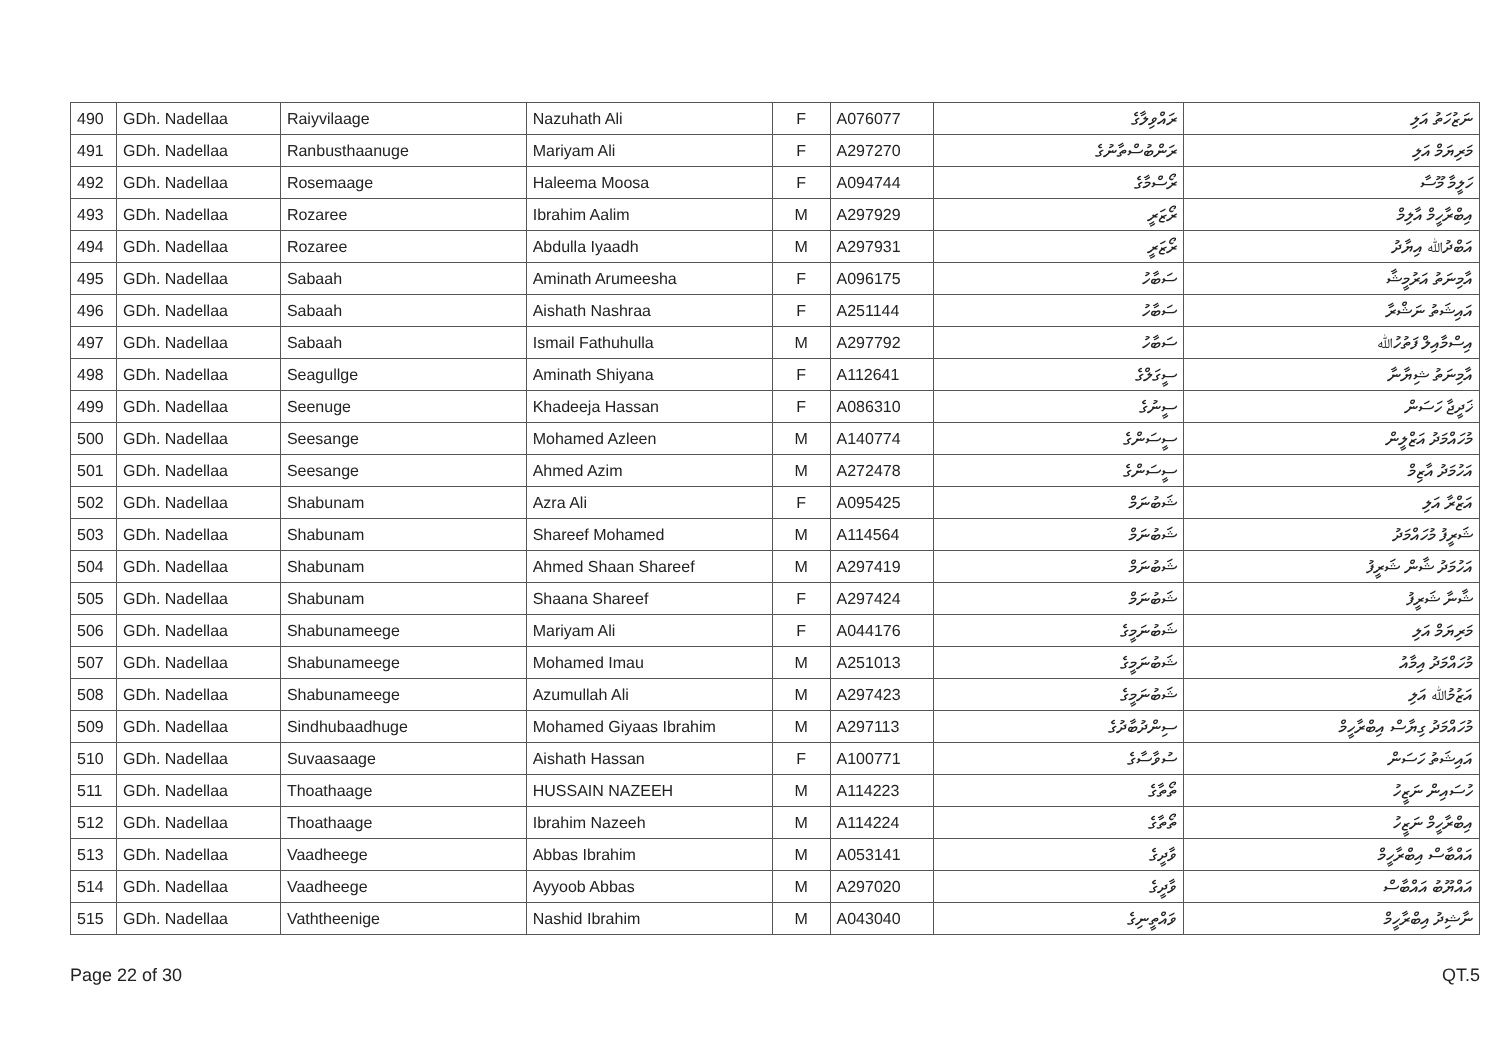| 490 | GDh. Nadellaa | Raiyvilaage | Nazuhath Ali | F | A076077 | ރައްވިލާގެ | ނަޒުހަތު އަލި |
| 491 | GDh. Nadellaa | Ranbusthaanuge | Mariyam Ali | F | A297270 | ރަންބުސްތާނުގެ | މަރިޔަމް އަލި |
| 492 | GDh. Nadellaa | Rosemaage | Haleema Moosa | F | A094744 | ރޯސްމާގެ | ހަލީމާ މޫސާ |
| 493 | GDh. Nadellaa | Rozaree | Ibrahim Aalim | M | A297929 | ރޯޒަރީ | އިބްރާހީމް އާލިމް |
| 494 | GDh. Nadellaa | Rozaree | Abdulla Iyaadh | M | A297931 | ރޯޒަރީ | އަބްދުﷲ އިޔާދު |
| 495 | GDh. Nadellaa | Sabaah | Aminath Arumeesha | F | A096175 | ސަބާހު | އާމިނަތު އަރުމީޝާ |
| 496 | GDh. Nadellaa | Sabaah | Aishath Nashraa | F | A251144 | ސަބާހު | އައިޝަތު ނަޝްރާ |
| 497 | GDh. Nadellaa | Sabaah | Ismail Fathuhulla | M | A297792 | ސަބާހު | އިސްމާއިލް ފަތުހުﷲ |
| 498 | GDh. Nadellaa | Seagullge | Aminath Shiyana | F | A112641 | ސީގަލްގެ | އާމިނަތު ޝިޔާނާ |
| 499 | GDh. Nadellaa | Seenuge | Khadeeja Hassan | F | A086310 | ސީނުގެ | ޚަދީޖާ ހަސަން |
| 500 | GDh. Nadellaa | Seesange | Mohamed Azleen | M | A140774 | ސީސަންގެ | މުހައްމަދު އަޒްލީން |
| 501 | GDh. Nadellaa | Seesange | Ahmed Azim | M | A272478 | ސީސަންގެ | އަހުމަދު އާޒިމް |
| 502 | GDh. Nadellaa | Shabunam | Azra Ali | F | A095425 | ޝަބުނަމް | އަޒްރާ އަލި |
| 503 | GDh. Nadellaa | Shabunam | Shareef Mohamed | M | A114564 | ޝަބުނަމް | ޝަރީފު މުހައްމަދު |
| 504 | GDh. Nadellaa | Shabunam | Ahmed Shaan Shareef | M | A297419 | ޝަބުނަމް | އަހުމަދު ޝާން ޝަރީފު |
| 505 | GDh. Nadellaa | Shabunam | Shaana Shareef | F | A297424 | ޝަބުނަމް | ޝާނާ ޝަރީފު |
| 506 | GDh. Nadellaa | Shabunameege | Mariyam Ali | F | A044176 | ޝަބުނަމީގެ | މަރިޔަމް އަލި |
| 507 | GDh. Nadellaa | Shabunameege | Mohamed Imau | M | A251013 | ޝަބުނަމީގެ | މުހައްމަދު އިމާއު |
| 508 | GDh. Nadellaa | Shabunameege | Azumullah Ali | M | A297423 | ޝަބުނަމީގެ | އަޒުމުﷲ އަލި |
| 509 | GDh. Nadellaa | Sindhubaadhuge | Mohamed Giyaas Ibrahim | M | A297113 | ސިންދުބާދުގެ | މުހައްމަދު ގިޔާސް އިބްރާހީމް |
| 510 | GDh. Nadellaa | Suvaasaage | Aishath Hassan | F | A100771 | ސުވާސާގެ | އައިޝަތު ހަސަން |
| 511 | GDh. Nadellaa | Thoathaage | HUSSAIN NAZEEH | M | A114223 | ތޯތާގެ | ހުސައިން ނަޒީހު |
| 512 | GDh. Nadellaa | Thoathaage | Ibrahim Nazeeh | M | A114224 | ތޯތާގެ | އިބްރާހީމް ނަޒީހު |
| 513 | GDh. Nadellaa | Vaadheege | Abbas Ibrahim | M | A053141 | ވާދީގެ | އައްބާސް އިބްރާހީމް |
| 514 | GDh. Nadellaa | Vaadheege | Ayyoob Abbas | M | A297020 | ވާދީގެ | އައްޔޫބު އައްބާސް |
| 515 | GDh. Nadellaa | Vaththeenige | Nashid Ibrahim | M | A043040 | ވައްތީނިގެ | ނާޝިދު އިބްރާހީމް |
Page 22 of 30 QT.5